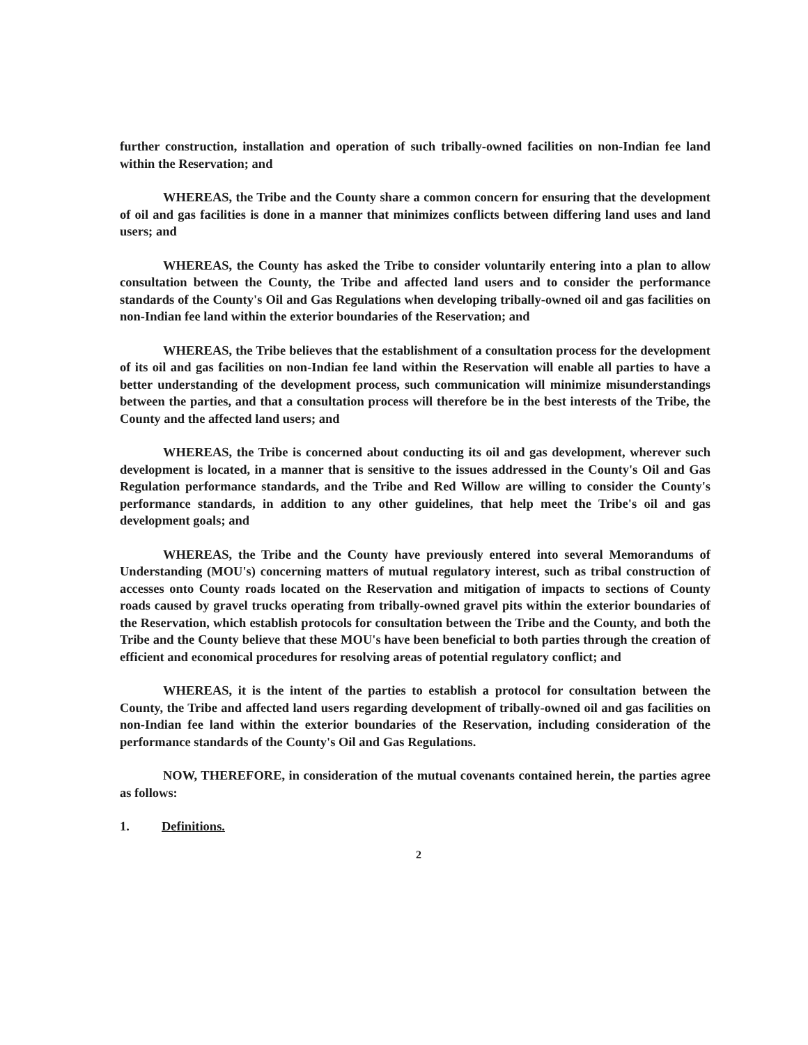further construction, installation and operation of such tribally-owned facilities on non-Indian fee land within the Reservation; and
WHEREAS, the Tribe and the County share a common concern for ensuring that the development of oil and gas facilities is done in a manner that minimizes conflicts between differing land uses and land users; and
WHEREAS, the County has asked the Tribe to consider voluntarily entering into a plan to allow consultation between the County, the Tribe and affected land users and to consider the performance standards of the County's Oil and Gas Regulations when developing tribally-owned oil and gas facilities on non-Indian fee land within the exterior boundaries of the Reservation; and
WHEREAS, the Tribe believes that the establishment of a consultation process for the development of its oil and gas facilities on non-Indian fee land within the Reservation will enable all parties to have a better understanding of the development process, such communication will minimize misunderstandings between the parties, and that a consultation process will therefore be in the best interests of the Tribe, the County and the affected land users; and
WHEREAS, the Tribe is concerned about conducting its oil and gas development, wherever such development is located, in a manner that is sensitive to the issues addressed in the County's Oil and Gas Regulation performance standards, and the Tribe and Red Willow are willing to consider the County's performance standards, in addition to any other guidelines, that help meet the Tribe's oil and gas development goals; and
WHEREAS, the Tribe and the County have previously entered into several Memorandums of Understanding (MOU's) concerning matters of mutual regulatory interest, such as tribal construction of accesses onto County roads located on the Reservation and mitigation of impacts to sections of County roads caused by gravel trucks operating from tribally-owned gravel pits within the exterior boundaries of the Reservation, which establish protocols for consultation between the Tribe and the County, and both the Tribe and the County believe that these MOU's have been beneficial to both parties through the creation of efficient and economical procedures for resolving areas of potential regulatory conflict; and
WHEREAS, it is the intent of the parties to establish a protocol for consultation between the County, the Tribe and affected land users regarding development of tribally-owned oil and gas facilities on non-Indian fee land within the exterior boundaries of the Reservation, including consideration of the performance standards of the County's Oil and Gas Regulations.
NOW, THEREFORE, in consideration of the mutual covenants contained herein, the parties agree as follows:
1. Definitions.
2